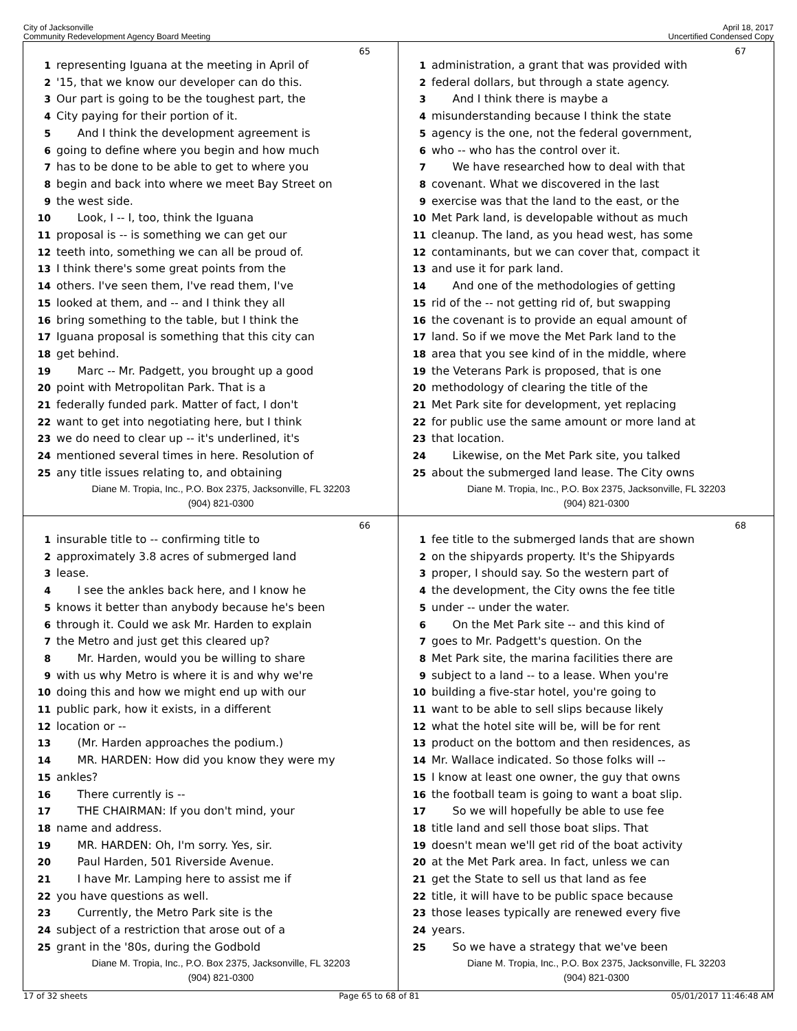City of Jacksonville
Community Redevelopment Agency Board Meeting
April 18, 2017
Uncertified Condensed Copy
65
1 representing Iguana at the meeting in April of
2 '15, that we know our developer can do this.
3 Our part is going to be the toughest part, the
4 City paying for their portion of it.
5 And I think the development agreement is
6 going to define where you begin and how much
7 has to be done to be able to get to where you
8 begin and back into where we meet Bay Street on
9 the west side.
10 Look, I -- I, too, think the Iguana
11 proposal is -- is something we can get our
12 teeth into, something we can all be proud of.
13 I think there's some great points from the
14 others. I've seen them, I've read them, I've
15 looked at them, and -- and I think they all
16 bring something to the table, but I think the
17 Iguana proposal is something that this city can
18 get behind.
19 Marc -- Mr. Padgett, you brought up a good
20 point with Metropolitan Park. That is a
21 federally funded park. Matter of fact, I don't
22 want to get into negotiating here, but I think
23 we do need to clear up -- it's underlined, it's
24 mentioned several times in here. Resolution of
25 any title issues relating to, and obtaining
Diane M. Tropia, Inc., P.O. Box 2375, Jacksonville, FL 32203
(904) 821-0300
67
1 administration, a grant that was provided with
2 federal dollars, but through a state agency.
3 And I think there is maybe a
4 misunderstanding because I think the state
5 agency is the one, not the federal government,
6 who -- who has the control over it.
7 We have researched how to deal with that
8 covenant. What we discovered in the last
9 exercise was that the land to the east, or the
10 Met Park land, is developable without as much
11 cleanup. The land, as you head west, has some
12 contaminants, but we can cover that, compact it
13 and use it for park land.
14 And one of the methodologies of getting
15 rid of the -- not getting rid of, but swapping
16 the covenant is to provide an equal amount of
17 land. So if we move the Met Park land to the
18 area that you see kind of in the middle, where
19 the Veterans Park is proposed, that is one
20 methodology of clearing the title of the
21 Met Park site for development, yet replacing
22 for public use the same amount or more land at
23 that location.
24 Likewise, on the Met Park site, you talked
25 about the submerged land lease. The City owns
Diane M. Tropia, Inc., P.O. Box 2375, Jacksonville, FL 32203
(904) 821-0300
66
1 insurable title to -- confirming title to
2 approximately 3.8 acres of submerged land
3 lease.
4 I see the ankles back here, and I know he
5 knows it better than anybody because he's been
6 through it. Could we ask Mr. Harden to explain
7 the Metro and just get this cleared up?
8 Mr. Harden, would you be willing to share
9 with us why Metro is where it is and why we're
10 doing this and how we might end up with our
11 public park, how it exists, in a different
12 location or --
13 (Mr. Harden approaches the podium.)
14 MR. HARDEN: How did you know they were my
15 ankles?
16 There currently is --
17 THE CHAIRMAN: If you don't mind, your
18 name and address.
19 MR. HARDEN: Oh, I'm sorry. Yes, sir.
20 Paul Harden, 501 Riverside Avenue.
21 I have Mr. Lamping here to assist me if
22 you have questions as well.
23 Currently, the Metro Park site is the
24 subject of a restriction that arose out of a
25 grant in the '80s, during the Godbold
Diane M. Tropia, Inc., P.O. Box 2375, Jacksonville, FL 32203
(904) 821-0300
68
1 fee title to the submerged lands that are shown
2 on the shipyards property. It's the Shipyards
3 proper, I should say. So the western part of
4 the development, the City owns the fee title
5 under -- under the water.
6 On the Met Park site -- and this kind of
7 goes to Mr. Padgett's question. On the
8 Met Park site, the marina facilities there are
9 subject to a land -- to a lease. When you're
10 building a five-star hotel, you're going to
11 want to be able to sell slips because likely
12 what the hotel site will be, will be for rent
13 product on the bottom and then residences, as
14 Mr. Wallace indicated. So those folks will --
15 I know at least one owner, the guy that owns
16 the football team is going to want a boat slip.
17 So we will hopefully be able to use fee
18 title land and sell those boat slips. That
19 doesn't mean we'll get rid of the boat activity
20 at the Met Park area. In fact, unless we can
21 get the State to sell us that land as fee
22 title, it will have to be public space because
23 those leases typically are renewed every five
24 years.
25 So we have a strategy that we've been
Diane M. Tropia, Inc., P.O. Box 2375, Jacksonville, FL 32203
(904) 821-0300
17 of 32 sheets Page 65 to 68 of 81 05/01/2017 11:46:48 AM